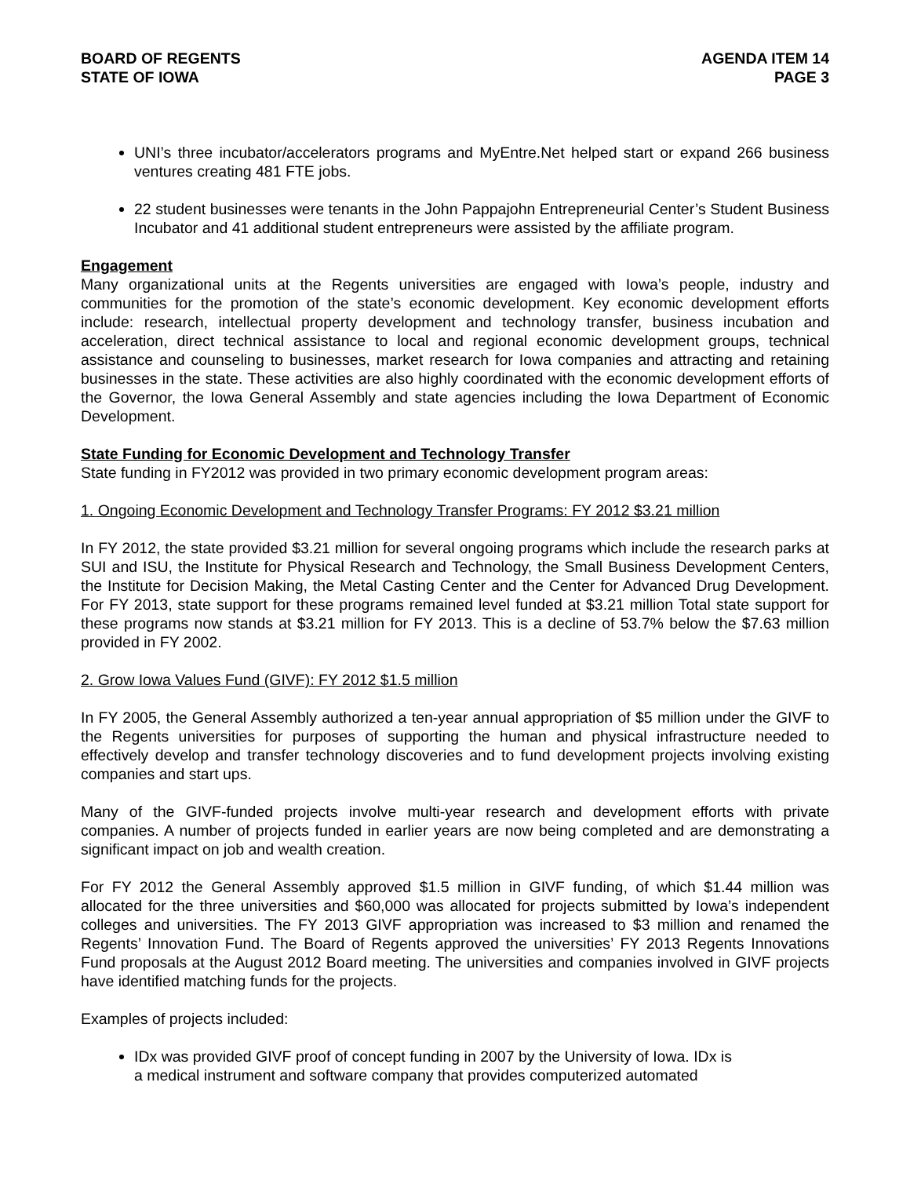BOARD OF REGENTS
STATE OF IOWA
AGENDA ITEM 14
PAGE 3
UNI’s three incubator/accelerators programs and MyEntre.Net helped start or expand 266 business ventures creating 481 FTE jobs.
22 student businesses were tenants in the John Pappajohn Entrepreneurial Center’s Student Business Incubator and 41 additional student entrepreneurs were assisted by the affiliate program.
Engagement
Many organizational units at the Regents universities are engaged with Iowa’s people, industry and communities for the promotion of the state’s economic development. Key economic development efforts include: research, intellectual property development and technology transfer, business incubation and acceleration, direct technical assistance to local and regional economic development groups, technical assistance and counseling to businesses, market research for Iowa companies and attracting and retaining businesses in the state. These activities are also highly coordinated with the economic development efforts of the Governor, the Iowa General Assembly and state agencies including the Iowa Department of Economic Development.
State Funding for Economic Development and Technology Transfer
State funding in FY2012 was provided in two primary economic development program areas:
1. Ongoing Economic Development and Technology Transfer Programs: FY 2012 $3.21 million
In FY 2012, the state provided $3.21 million for several ongoing programs which include the research parks at SUI and ISU, the Institute for Physical Research and Technology, the Small Business Development Centers, the Institute for Decision Making, the Metal Casting Center and the Center for Advanced Drug Development. For FY 2013, state support for these programs remained level funded at $3.21 million Total state support for these programs now stands at $3.21 million for FY 2013. This is a decline of 53.7% below the $7.63 million provided in FY 2002.
2. Grow Iowa Values Fund (GIVF): FY 2012 $1.5 million
In FY 2005, the General Assembly authorized a ten-year annual appropriation of $5 million under the GIVF to the Regents universities for purposes of supporting the human and physical infrastructure needed to effectively develop and transfer technology discoveries and to fund development projects involving existing companies and start ups.
Many of the GIVF-funded projects involve multi-year research and development efforts with private companies. A number of projects funded in earlier years are now being completed and are demonstrating a significant impact on job and wealth creation.
For FY 2012 the General Assembly approved $1.5 million in GIVF funding, of which $1.44 million was allocated for the three universities and $60,000 was allocated for projects submitted by Iowa’s independent colleges and universities. The FY 2013 GIVF appropriation was increased to $3 million and renamed the Regents’ Innovation Fund. The Board of Regents approved the universities’ FY 2013 Regents Innovations Fund proposals at the August 2012 Board meeting. The universities and companies involved in GIVF projects have identified matching funds for the projects.
Examples of projects included:
IDx was provided GIVF proof of concept funding in 2007 by the University of Iowa. IDx is
a medical instrument and software company that provides computerized automated